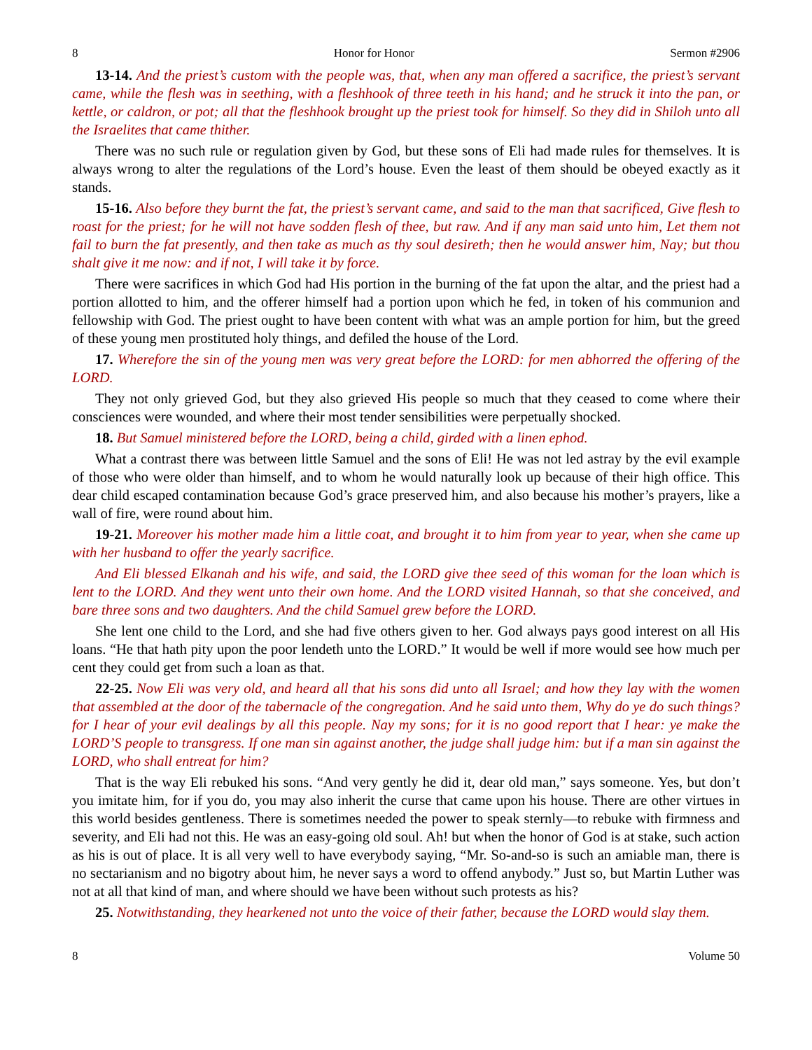8 Honor for Honor Sermon #2906
13-14. And the priest’s custom with the people was, that, when any man offered a sacrifice, the priest’s servant came, while the flesh was in seething, with a fleshhook of three teeth in his hand; and he struck it into the pan, or kettle, or caldron, or pot; all that the fleshhook brought up the priest took for himself. So they did in Shiloh unto all the Israelites that came thither.
There was no such rule or regulation given by God, but these sons of Eli had made rules for themselves. It is always wrong to alter the regulations of the Lord’s house. Even the least of them should be obeyed exactly as it stands.
15-16. Also before they burnt the fat, the priest’s servant came, and said to the man that sacrificed, Give flesh to roast for the priest; for he will not have sodden flesh of thee, but raw. And if any man said unto him, Let them not fail to burn the fat presently, and then take as much as thy soul desireth; then he would answer him, Nay; but thou shalt give it me now: and if not, I will take it by force.
There were sacrifices in which God had His portion in the burning of the fat upon the altar, and the priest had a portion allotted to him, and the offerer himself had a portion upon which he fed, in token of his communion and fellowship with God. The priest ought to have been content with what was an ample portion for him, but the greed of these young men prostituted holy things, and defiled the house of the Lord.
17. Wherefore the sin of the young men was very great before the LORD: for men abhorred the offering of the LORD.
They not only grieved God, but they also grieved His people so much that they ceased to come where their consciences were wounded, and where their most tender sensibilities were perpetually shocked.
18. But Samuel ministered before the LORD, being a child, girded with a linen ephod.
What a contrast there was between little Samuel and the sons of Eli! He was not led astray by the evil example of those who were older than himself, and to whom he would naturally look up because of their high office. This dear child escaped contamination because God’s grace preserved him, and also because his mother’s prayers, like a wall of fire, were round about him.
19-21. Moreover his mother made him a little coat, and brought it to him from year to year, when she came up with her husband to offer the yearly sacrifice.
And Eli blessed Elkanah and his wife, and said, the LORD give thee seed of this woman for the loan which is lent to the LORD. And they went unto their own home. And the LORD visited Hannah, so that she conceived, and bare three sons and two daughters. And the child Samuel grew before the LORD.
She lent one child to the Lord, and she had five others given to her. God always pays good interest on all His loans. “He that hath pity upon the poor lendeth unto the LORD.” It would be well if more would see how much per cent they could get from such a loan as that.
22-25. Now Eli was very old, and heard all that his sons did unto all Israel; and how they lay with the women that assembled at the door of the tabernacle of the congregation. And he said unto them, Why do ye do such things? for I hear of your evil dealings by all this people. Nay my sons; for it is no good report that I hear: ye make the LORD’S people to transgress. If one man sin against another, the judge shall judge him: but if a man sin against the LORD, who shall entreat for him?
That is the way Eli rebuked his sons. “And very gently he did it, dear old man,” says someone. Yes, but don’t you imitate him, for if you do, you may also inherit the curse that came upon his house. There are other virtues in this world besides gentleness. There is sometimes needed the power to speak sternly—to rebuke with firmness and severity, and Eli had not this. He was an easy-going old soul. Ah! but when the honor of God is at stake, such action as his is out of place. It is all very well to have everybody saying, “Mr. So-and-so is such an amiable man, there is no sectarianism and no bigotry about him, he never says a word to offend anybody.” Just so, but Martin Luther was not at all that kind of man, and where should we have been without such protests as his?
25. Notwithstanding, they hearkened not unto the voice of their father, because the LORD would slay them.
8 Volume 50